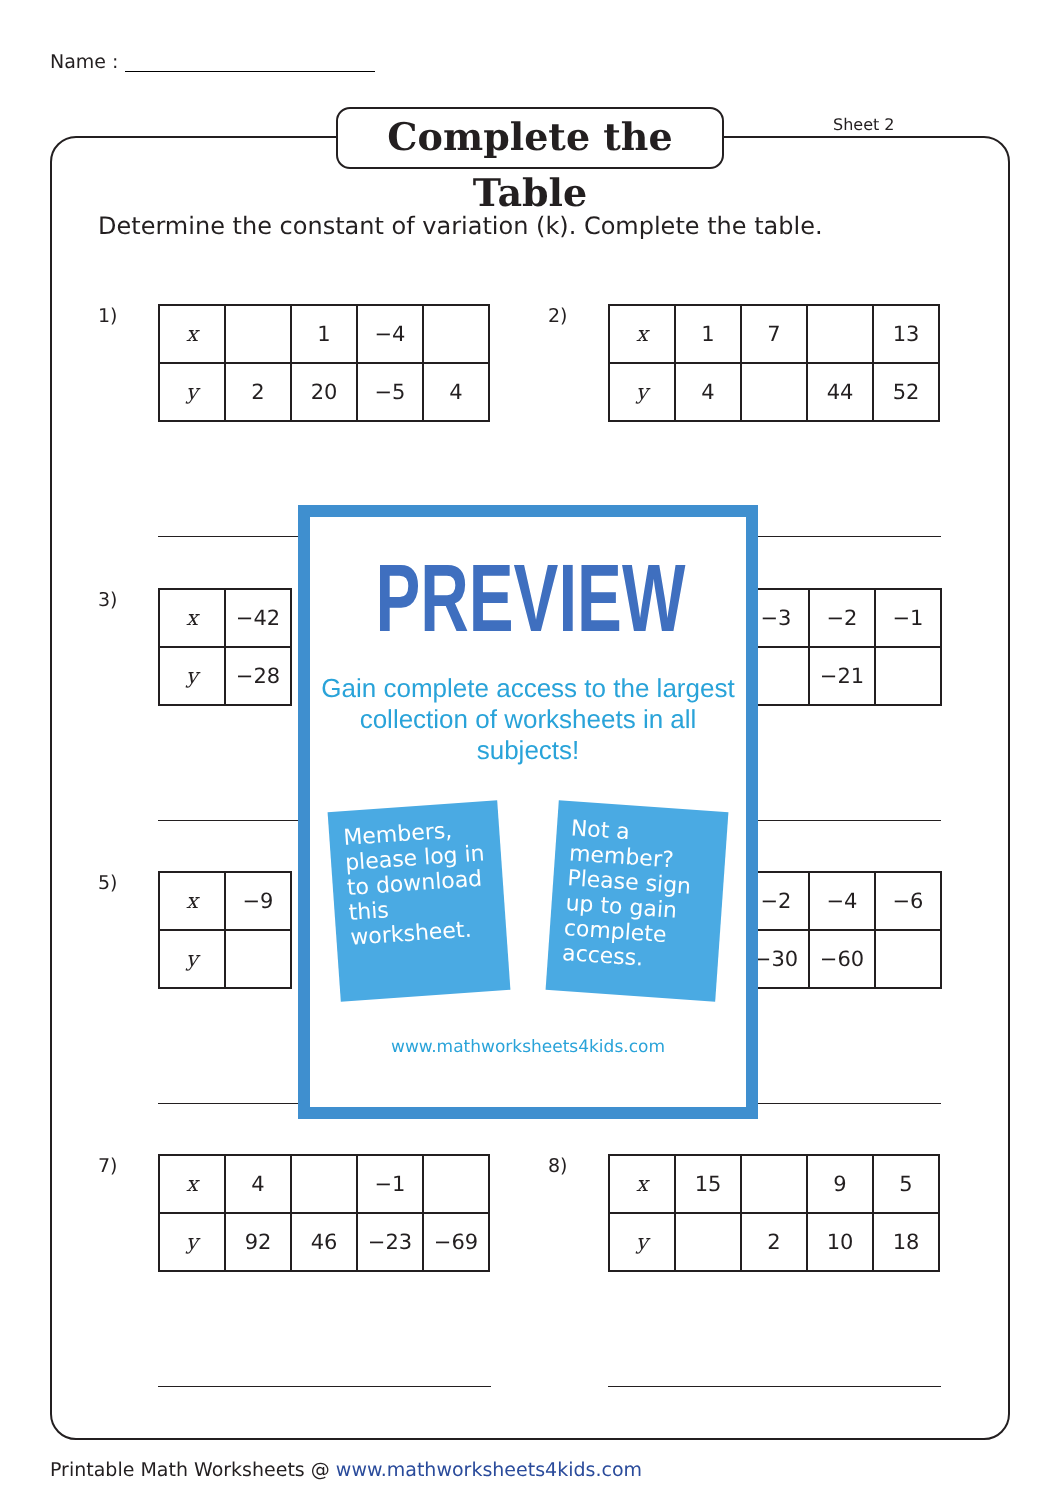Name :
Complete the Table
Sheet 2
Determine the constant of variation (k). Complete the table.
1)
| x | | 1 | −4 | |
| y | 2 | 20 | −5 | 4 |
2)
| x | 1 | 7 | | 13 |
| y | 4 | | 44 | 52 |
3)
| x | −42 |
| y | −28 |
| −3 | −2 | −1 |
| | −21 | |
5)
| x | −9 |
| y | |
| −2 | −4 | −6 |
| −30 | −60 | |
PREVIEW
Gain complete access to the largest
collection of worksheets in all subjects!
Members, please log in to download this worksheet.
Not a member? Please sign up to gain complete access.
www.mathworksheets4kids.com
7)
| x | 4 | | −1 | |
| y | 92 | 46 | −23 | −69 |
8)
| x | 15 | | 9 | 5 |
| y | | 2 | 10 | 18 |
Printable Math Worksheets @ www.mathworksheets4kids.com